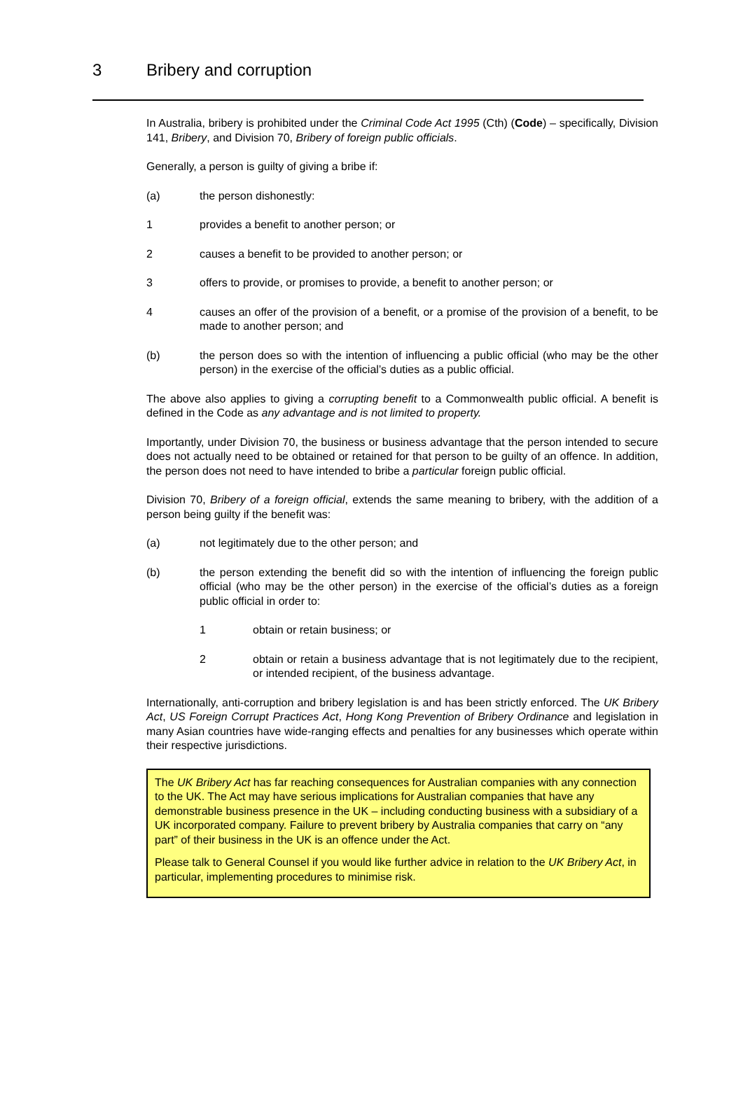3 Bribery and corruption
In Australia, bribery is prohibited under the Criminal Code Act 1995 (Cth) (Code) – specifically, Division 141, Bribery, and Division 70, Bribery of foreign public officials.
Generally, a person is guilty of giving a bribe if:
(a) the person dishonestly:
1 provides a benefit to another person; or
2 causes a benefit to be provided to another person; or
3 offers to provide, or promises to provide, a benefit to another person; or
4 causes an offer of the provision of a benefit, or a promise of the provision of a benefit, to be made to another person; and
(b) the person does so with the intention of influencing a public official (who may be the other person) in the exercise of the official’s duties as a public official.
The above also applies to giving a corrupting benefit to a Commonwealth public official. A benefit is defined in the Code as any advantage and is not limited to property.
Importantly, under Division 70, the business or business advantage that the person intended to secure does not actually need to be obtained or retained for that person to be guilty of an offence. In addition, the person does not need to have intended to bribe a particular foreign public official.
Division 70, Bribery of a foreign official, extends the same meaning to bribery, with the addition of a person being guilty if the benefit was:
(a) not legitimately due to the other person; and
(b) the person extending the benefit did so with the intention of influencing the foreign public official (who may be the other person) in the exercise of the official’s duties as a foreign public official in order to:
1 obtain or retain business; or
2 obtain or retain a business advantage that is not legitimately due to the recipient, or intended recipient, of the business advantage.
Internationally, anti-corruption and bribery legislation is and has been strictly enforced. The UK Bribery Act, US Foreign Corrupt Practices Act, Hong Kong Prevention of Bribery Ordinance and legislation in many Asian countries have wide-ranging effects and penalties for any businesses which operate within their respective jurisdictions.
The UK Bribery Act has far reaching consequences for Australian companies with any connection to the UK. The Act may have serious implications for Australian companies that have any demonstrable business presence in the UK – including conducting business with a subsidiary of a UK incorporated company. Failure to prevent bribery by Australia companies that carry on “any part” of their business in the UK is an offence under the Act.
Please talk to General Counsel if you would like further advice in relation to the UK Bribery Act, in particular, implementing procedures to minimise risk.